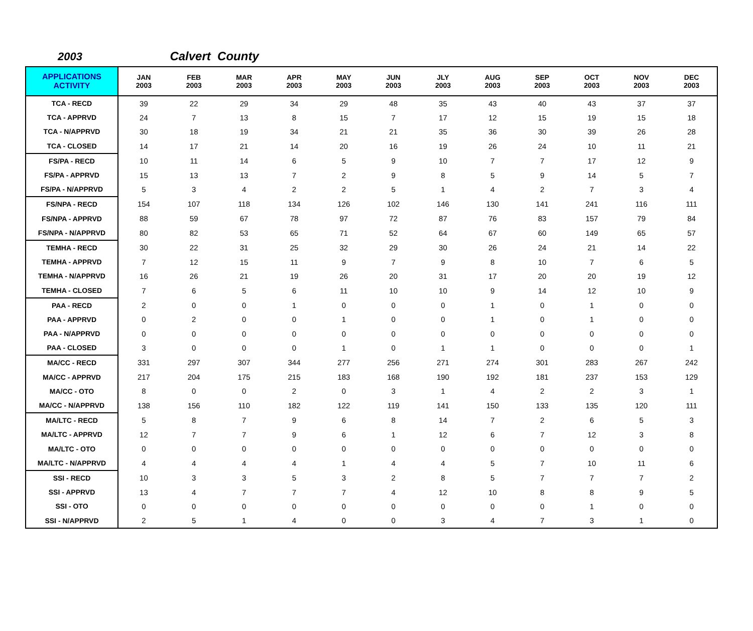2003 Calvert County
| APPLICATIONS ACTIVITY | JAN 2003 | FEB 2003 | MAR 2003 | APR 2003 | MAY 2003 | JUN 2003 | JLY 2003 | AUG 2003 | SEP 2003 | OCT 2003 | NOV 2003 | DEC 2003 |
| --- | --- | --- | --- | --- | --- | --- | --- | --- | --- | --- | --- | --- |
| TCA - RECD | 39 | 22 | 29 | 34 | 29 | 48 | 35 | 43 | 40 | 43 | 37 | 37 |
| TCA - APPRVD | 24 | 7 | 13 | 8 | 15 | 7 | 17 | 12 | 15 | 19 | 15 | 18 |
| TCA - N/APPRVD | 30 | 18 | 19 | 34 | 21 | 21 | 35 | 36 | 30 | 39 | 26 | 28 |
| TCA - CLOSED | 14 | 17 | 21 | 14 | 20 | 16 | 19 | 26 | 24 | 10 | 11 | 21 |
| FS/PA - RECD | 10 | 11 | 14 | 6 | 5 | 9 | 10 | 7 | 7 | 17 | 12 | 9 |
| FS/PA - APPRVD | 15 | 13 | 13 | 7 | 2 | 9 | 8 | 5 | 9 | 14 | 5 | 7 |
| FS/PA - N/APPRVD | 5 | 3 | 4 | 2 | 2 | 5 | 1 | 4 | 2 | 7 | 3 | 4 |
| FS/NPA - RECD | 154 | 107 | 118 | 134 | 126 | 102 | 146 | 130 | 141 | 241 | 116 | 111 |
| FS/NPA - APPRVD | 88 | 59 | 67 | 78 | 97 | 72 | 87 | 76 | 83 | 157 | 79 | 84 |
| FS/NPA - N/APPRVD | 80 | 82 | 53 | 65 | 71 | 52 | 64 | 67 | 60 | 149 | 65 | 57 |
| TEMHA - RECD | 30 | 22 | 31 | 25 | 32 | 29 | 30 | 26 | 24 | 21 | 14 | 22 |
| TEMHA - APPRVD | 7 | 12 | 15 | 11 | 9 | 7 | 9 | 8 | 10 | 7 | 6 | 5 |
| TEMHA - N/APPRVD | 16 | 26 | 21 | 19 | 26 | 20 | 31 | 17 | 20 | 20 | 19 | 12 |
| TEMHA - CLOSED | 7 | 6 | 5 | 6 | 11 | 10 | 10 | 9 | 14 | 12 | 10 | 9 |
| PAA - RECD | 2 | 0 | 0 | 1 | 0 | 0 | 0 | 1 | 0 | 1 | 0 | 0 |
| PAA - APPRVD | 0 | 2 | 0 | 0 | 1 | 0 | 0 | 1 | 0 | 1 | 0 | 0 |
| PAA - N/APPRVD | 0 | 0 | 0 | 0 | 0 | 0 | 0 | 0 | 0 | 0 | 0 | 0 |
| PAA - CLOSED | 3 | 0 | 0 | 0 | 1 | 0 | 1 | 1 | 0 | 0 | 0 | 1 |
| MA/CC - RECD | 331 | 297 | 307 | 344 | 277 | 256 | 271 | 274 | 301 | 283 | 267 | 242 |
| MA/CC - APPRVD | 217 | 204 | 175 | 215 | 183 | 168 | 190 | 192 | 181 | 237 | 153 | 129 |
| MA/CC - OTO | 8 | 0 | 0 | 2 | 0 | 3 | 1 | 4 | 2 | 2 | 3 | 1 |
| MA/CC - N/APPRVD | 138 | 156 | 110 | 182 | 122 | 119 | 141 | 150 | 133 | 135 | 120 | 111 |
| MA/LTC - RECD | 5 | 8 | 7 | 9 | 6 | 8 | 14 | 7 | 2 | 6 | 5 | 3 |
| MA/LTC - APPRVD | 12 | 7 | 7 | 9 | 6 | 1 | 12 | 6 | 7 | 12 | 3 | 8 |
| MA/LTC - OTO | 0 | 0 | 0 | 0 | 0 | 0 | 0 | 0 | 0 | 0 | 0 | 0 |
| MA/LTC - N/APPRVD | 4 | 4 | 4 | 4 | 1 | 4 | 4 | 5 | 7 | 10 | 11 | 6 |
| SSI - RECD | 10 | 3 | 3 | 5 | 3 | 2 | 8 | 5 | 7 | 7 | 7 | 2 |
| SSI - APPRVD | 13 | 4 | 7 | 7 | 7 | 4 | 12 | 10 | 8 | 8 | 9 | 5 |
| SSI - OTO | 0 | 0 | 0 | 0 | 0 | 0 | 0 | 0 | 0 | 1 | 0 | 0 |
| SSI - N/APPRVD | 2 | 5 | 1 | 4 | 0 | 0 | 3 | 4 | 7 | 3 | 1 | 0 |